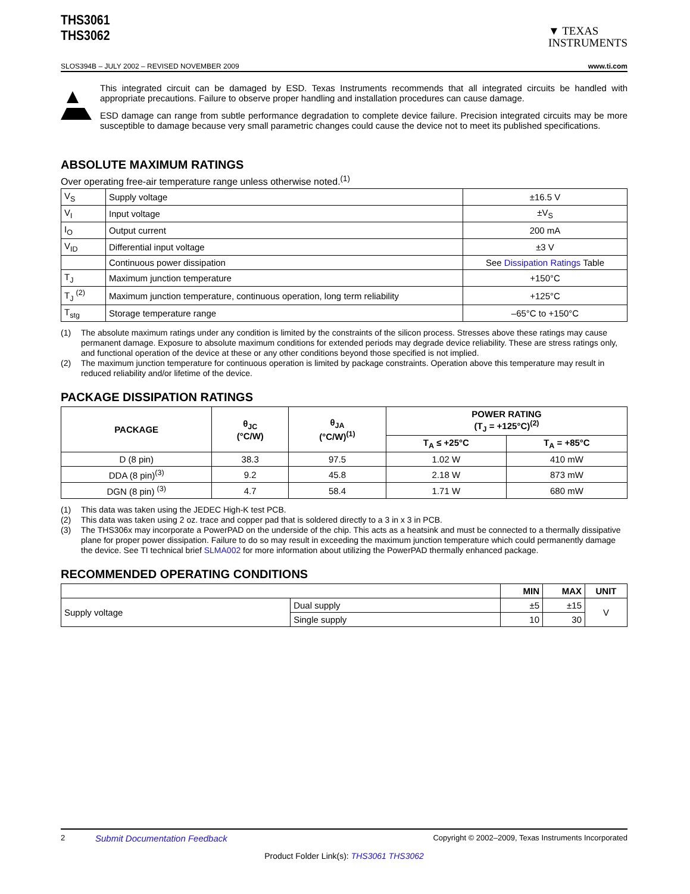THS3061
THS3062
▼ TEXAS
INSTRUMENTS
SLOS394B – JULY 2002 – REVISED NOVEMBER 2009 www.ti.com
This integrated circuit can be damaged by ESD. Texas Instruments recommends that all integrated circuits be handled with appropriate precautions. Failure to observe proper handling and installation procedures can cause damage.
ESD damage can range from subtle performance degradation to complete device failure. Precision integrated circuits may be more susceptible to damage because very small parametric changes could cause the device not to meet its published specifications.
ABSOLUTE MAXIMUM RATINGS
Over operating free-air temperature range unless otherwise noted.<sup>(1)</sup>
| V<sub>S</sub> | Supply voltage | ±16.5 V |
| V<sub>I</sub> | Input voltage | ±V<sub>S</sub> |
| I<sub>O</sub> | Output current | 200 mA |
| V<sub>ID</sub> | Differential input voltage | ±3 V |
| | Continuous power dissipation | See Dissipation Ratings Table |
| T<sub>J</sub> | Maximum junction temperature | +150°C |
| T<sub>J</sub> <sup>(2)</sup> | Maximum junction temperature, continuous operation, long term reliability | +125°C |
| T<sub>stg</sub> | Storage temperature range | –65°C to +150°C |
(1) The absolute maximum ratings under any condition is limited by the constraints of the silicon process. Stresses above these ratings may cause permanent damage. Exposure to absolute maximum conditions for extended periods may degrade device reliability. These are stress ratings only, and functional operation of the device at these or any other conditions beyond those specified is not implied.
(2) The maximum junction temperature for continuous operation is limited by package constraints. Operation above this temperature may result in reduced reliability and/or lifetime of the device.
PACKAGE DISSIPATION RATINGS
| PACKAGE | θ<sub>JC</sub> (°C/W) | θ<sub>JA</sub> (°C/W)<sup>(1)</sup> | POWER RATING (T<sub>J</sub> = +125°C)<sup>(2)</sup> | |
| --- | --- | --- | --- | --- |
| | | | T<sub>A</sub> ≤ +25°C | T<sub>A</sub> = +85°C |
| D (8 pin) | 38.3 | 97.5 | 1.02 W | 410 mW |
| DDA (8 pin)<sup>(3)</sup> | 9.2 | 45.8 | 2.18 W | 873 mW |
| DGN (8 pin) <sup>(3)</sup> | 4.7 | 58.4 | 1.71 W | 680 mW |
(1) This data was taken using the JEDEC High-K test PCB.
(2) This data was taken using 2 oz. trace and copper pad that is soldered directly to a 3 in x 3 in PCB.
(3) The THS306x may incorporate a PowerPAD on the underside of the chip. This acts as a heatsink and must be connected to a thermally dissipative plane for proper power dissipation. Failure to do so may result in exceeding the maximum junction temperature which could permanently damage the device. See TI technical brief SLMA002 for more information about utilizing the PowerPAD thermally enhanced package.
RECOMMENDED OPERATING CONDITIONS
| | | MIN | MAX | UNIT |
| Supply voltage | Dual supply | ±5 | ±15 | V |
| | Single supply | 10 | 30 | |
2 Submit Documentation Feedback Copyright © 2002–2009, Texas Instruments Incorporated
Product Folder Link(s): THS3061 THS3062